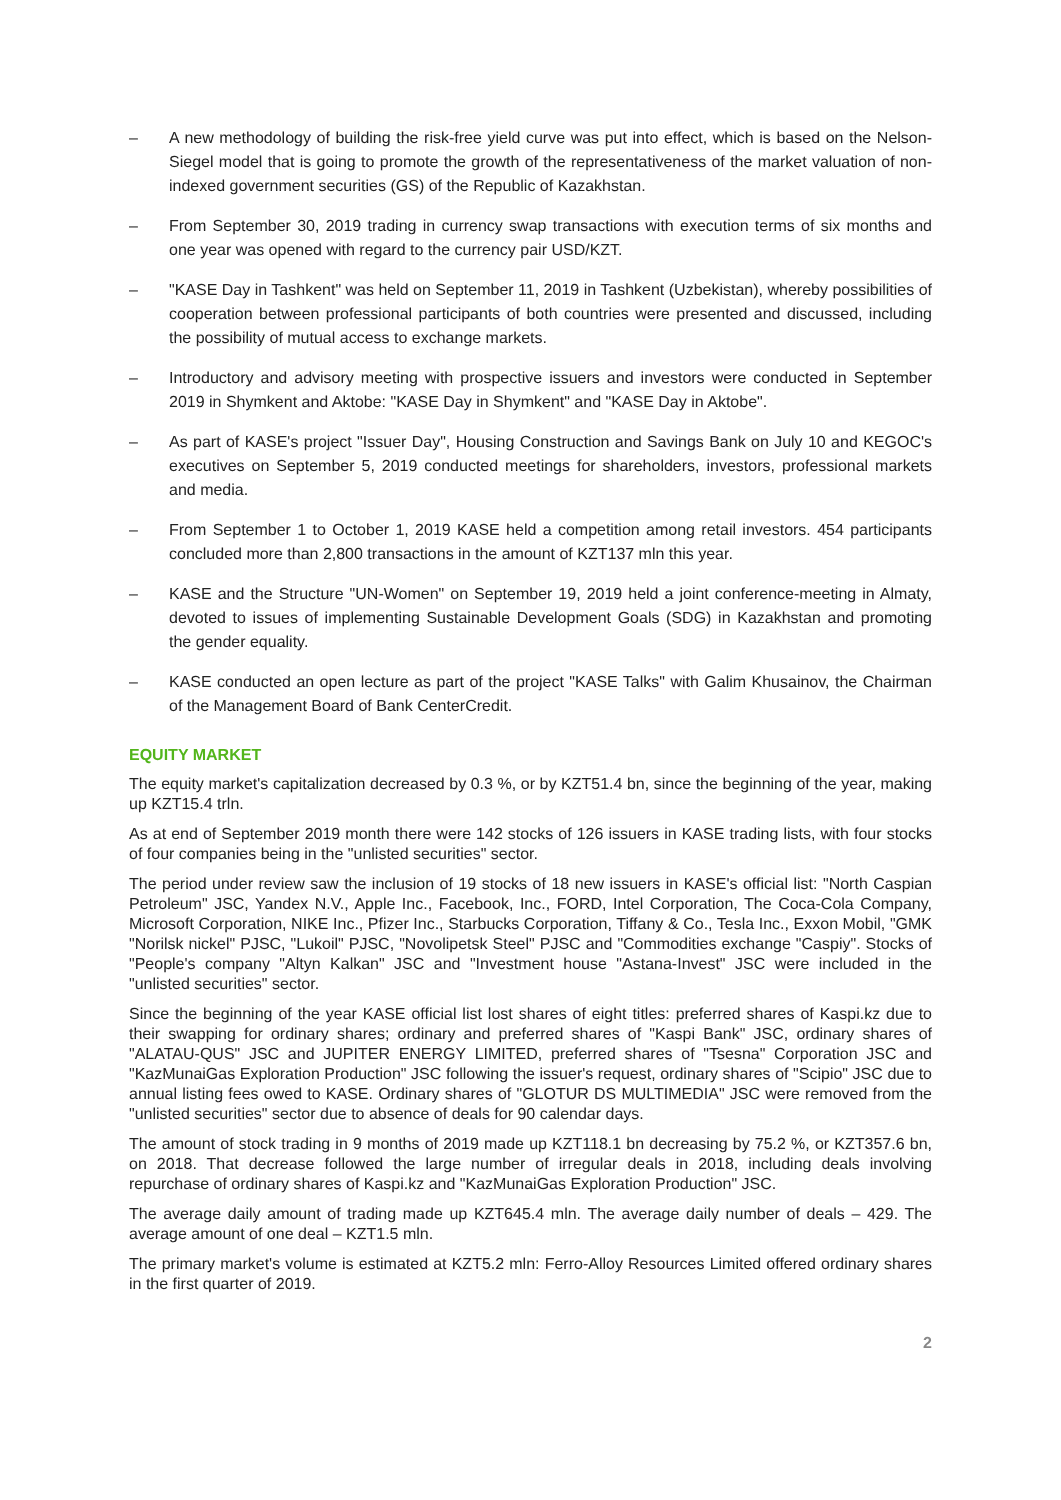– A new methodology of building the risk-free yield curve was put into effect, which is based on the Nelson-Siegel model that is going to promote the growth of the representativeness of the market valuation of non-indexed government securities (GS) of the Republic of Kazakhstan.
– From September 30, 2019 trading in currency swap transactions with execution terms of six months and one year was opened with regard to the currency pair USD/KZT.
– "KASE Day in Tashkent" was held on September 11, 2019 in Tashkent (Uzbekistan), whereby possibilities of cooperation between professional participants of both countries were presented and discussed, including the possibility of mutual access to exchange markets.
– Introductory and advisory meeting with prospective issuers and investors were conducted in September 2019 in Shymkent and Aktobe: "KASE Day in Shymkent" and "KASE Day in Aktobe".
– As part of KASE's project "Issuer Day", Housing Construction and Savings Bank on July 10 and KEGOC's executives on September 5, 2019 conducted meetings for shareholders, investors, professional markets and media.
– From September 1 to October 1, 2019 KASE held a competition among retail investors. 454 participants concluded more than 2,800 transactions in the amount of KZT137 mln this year.
– KASE and the Structure "UN-Women" on September 19, 2019 held a joint conference-meeting in Almaty, devoted to issues of implementing Sustainable Development Goals (SDG) in Kazakhstan and promoting the gender equality.
– KASE conducted an open lecture as part of the project "KASE Talks" with Galim Khusainov, the Chairman of the Management Board of Bank CenterCredit.
EQUITY MARKET
The equity market's capitalization decreased by 0.3 %, or by KZT51.4 bn, since the beginning of the year, making up KZT15.4 trln.
As at end of September 2019 month there were 142 stocks of 126 issuers in KASE trading lists, with four stocks of four companies being in the "unlisted securities" sector.
The period under review saw the inclusion of 19 stocks of 18 new issuers in KASE's official list: "North Caspian Petroleum" JSC, Yandex N.V., Apple Inc., Facebook, Inc., FORD, Intel Corporation, The Coca-Cola Company, Microsoft Corporation, NIKE Inc., Pfizer Inc., Starbucks Corporation, Tiffany & Co., Tesla Inc., Exxon Mobil, "GMK "Norilsk nickel" PJSC, "Lukoil" PJSC, "Novolipetsk Steel" PJSC and "Commodities exchange "Caspiy". Stocks of "People's company "Altyn Kalkan" JSC and "Investment house "Astana-Invest" JSC were included in the "unlisted securities" sector.
Since the beginning of the year KASE official list lost shares of eight titles: preferred shares of Kaspi.kz due to their swapping for ordinary shares; ordinary and preferred shares of "Kaspi Bank" JSC, ordinary shares of "ALATAU-QUS" JSC and JUPITER ENERGY LIMITED, preferred shares of "Tsesna" Corporation JSC and "KazMunaiGas Exploration Production" JSC following the issuer's request, ordinary shares of "Scipio" JSC due to annual listing fees owed to KASE. Ordinary shares of "GLOTUR DS MULTIMEDIA" JSC were removed from the "unlisted securities" sector due to absence of deals for 90 calendar days.
The amount of stock trading in 9 months of 2019 made up KZT118.1 bn decreasing by 75.2 %, or KZT357.6 bn, on 2018. That decrease followed the large number of irregular deals in 2018, including deals involving repurchase of ordinary shares of Kaspi.kz and "KazMunaiGas Exploration Production" JSC.
The average daily amount of trading made up KZT645.4 mln. The average daily number of deals – 429. The average amount of one deal – KZT1.5 mln.
The primary market's volume is estimated at KZT5.2 mln: Ferro-Alloy Resources Limited offered ordinary shares in the first quarter of 2019.
2